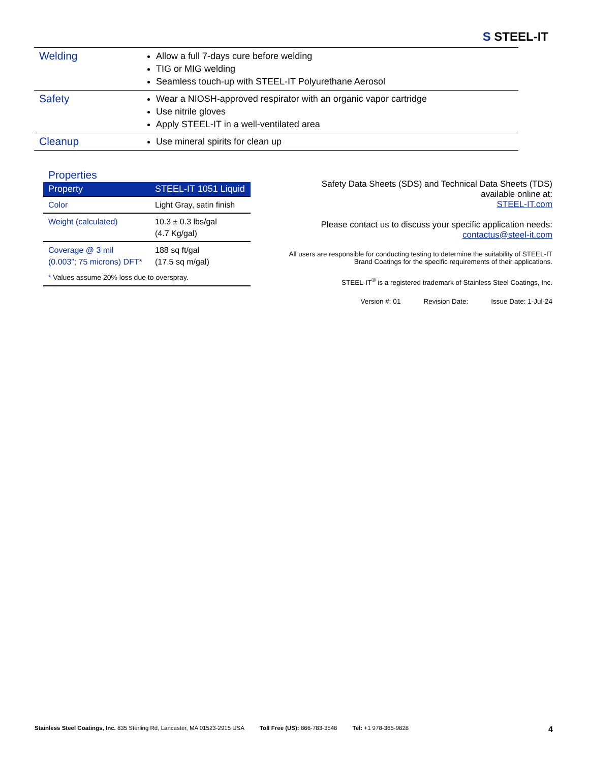S STEEL-IT
| Welding | Allow a full 7-days cure before welding TIG or MIG welding Seamless touch-up with STEEL-IT Polyurethane Aerosol |
| Safety | Wear a NIOSH-approved respirator with an organic vapor cartridge Use nitrile gloves Apply STEEL-IT in a well-ventilated area |
| Cleanup | Use mineral spirits for clean up |
Properties
| Property | STEEL-IT 1051 Liquid |
| --- | --- |
| Color | Light Gray, satin finish |
| Weight (calculated) | 10.3 ± 0.3 lbs/gal (4.7 Kg/gal) |
| Coverage @ 3 mil (0.003”; 75 microns) DFT* | 188 sq ft/gal (17.5 sq m/gal) |
| * Values assume 20% loss due to overspray. | |
Safety Data Sheets (SDS) and Technical Data Sheets (TDS)
available online at:
STEEL-IT.com
Please contact us to discuss your specific application needs:
contactus@steel-it.com
All users are responsible for conducting testing to determine the suitability of STEEL-IT Brand Coatings for the specific requirements of their applications.
STEEL-IT<sup>®</sup> is a registered trademark of Stainless Steel Coatings, Inc.
Version #: 01 Revision Date: Issue Date: 1-Jul-24
Stainless Steel Coatings, Inc. 835 Sterling Rd, Lancaster, MA 01523-2915 USA Toll Free (US): 866-783-3548 Tel: +1 978-365-9828 4